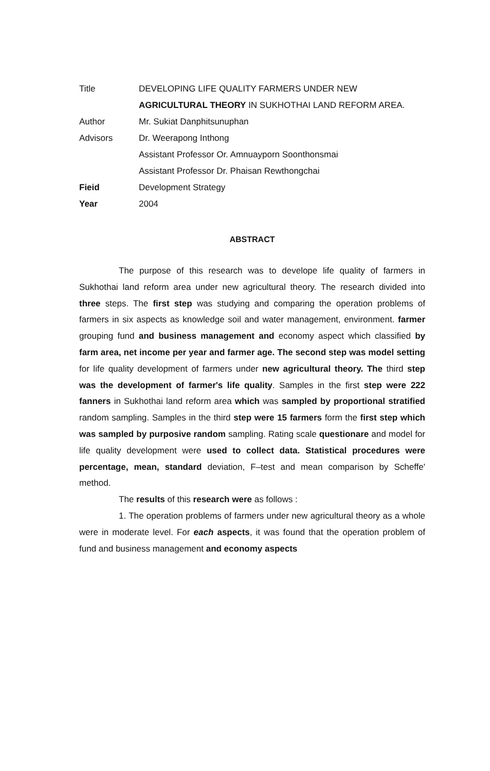| Title | DEVELOPING LIFE QUALITY FARMERS UNDER NEW |
| | AGRICULTURAL THEORY IN SUKHOTHAI LAND REFORM AREA. |
| Author | Mr. Sukiat Danphitsunuphan |
| Advisors | Dr. Weerapong Inthong |
| | Assistant Professor Or. Amnuayporn Soonthonsmai |
| | Assistant Professor Dr. Phaisan Rewthongchai |
| Fieid | Development Strategy |
| Year | 2004 |
ABSTRACT
The purpose of this research was to develope life quality of farmers in Sukhothai land reform area under new agricultural theory. The research divided into three steps. The first step was studying and comparing the operation problems of farmers in six aspects as knowledge soil and water management, environment. farmer grouping fund and business management and economy aspect which classified by farm area, net income per year and farmer age. The second step was model setting for life quality development of farmers under new agricultural theory. The third step was the development of farmer's life quality. Samples in the first step were 222 fanners in Sukhothai land reform area which was sampled by proportional stratified random sampling. Samples in the third step were 15 farmers form the first step which was sampled by purposive random sampling. Rating scale questionare and model for life quality development were used to collect data. Statistical procedures were percentage, mean, standard deviation, F–test and mean comparison by Scheffe' method.
The results of this research were as follows :
1. The operation problems of farmers under new agricultural theory as a whole were in moderate level. For each aspects, it was found that the operation problem of fund and business management and economy aspects